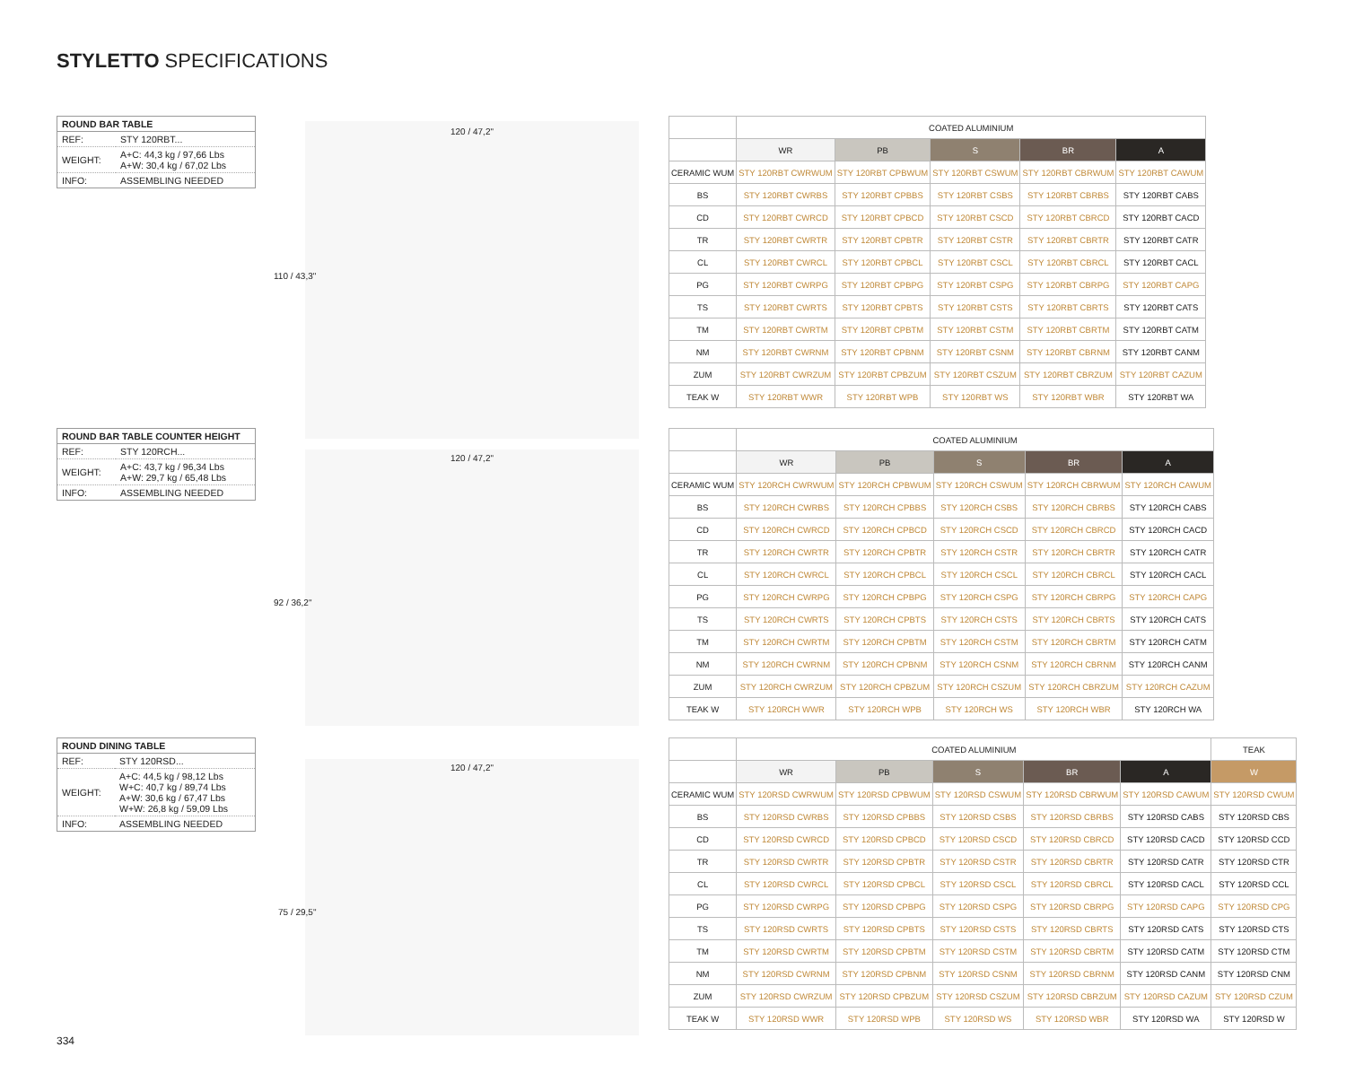STYLETTO SPECIFICATIONS
| ROUND BAR TABLE | |
| --- | --- |
| REF: | STY 120RBT... |
| WEIGHT: | A+C: 44,3 kg / 97,66 Lbs A+W: 30,4 kg / 67,02 Lbs |
| INFO: | ASSEMBLING NEEDED |
120 / 47,2"
110 / 43,3"
| | COATED ALUMINIUM | | | | |
| --- | --- | --- | --- | --- | --- |
| | WR | PB | S | BR | A |
| CERAMIC WUM | STY 120RBT CWRWUM | STY 120RBT CPBWUM | STY 120RBT CSWUM | STY 120RBT CBRWUM | STY 120RBT CAWUM |
| BS | STY 120RBT CWRBS | STY 120RBT CPBBS | STY 120RBT CSBS | STY 120RBT CBRBS | STY 120RBT CABS |
| CD | STY 120RBT CWRCD | STY 120RBT CPBCD | STY 120RBT CSCD | STY 120RBT CBRCD | STY 120RBT CACD |
| TR | STY 120RBT CWRTR | STY 120RBT CPBTR | STY 120RBT CSTR | STY 120RBT CBRTR | STY 120RBT CATR |
| CL | STY 120RBT CWRCL | STY 120RBT CPBCL | STY 120RBT CSCL | STY 120RBT CBRCL | STY 120RBT CACL |
| PG | STY 120RBT CWRPG | STY 120RBT CPBPG | STY 120RBT CSPG | STY 120RBT CBRPG | STY 120RBT CAPG |
| TS | STY 120RBT CWRTS | STY 120RBT CPBTS | STY 120RBT CSTS | STY 120RBT CBRTS | STY 120RBT CATS |
| TM | STY 120RBT CWRTM | STY 120RBT CPBTM | STY 120RBT CSTM | STY 120RBT CBRTM | STY 120RBT CATM |
| NM | STY 120RBT CWRNM | STY 120RBT CPBNM | STY 120RBT CSNM | STY 120RBT CBRNM | STY 120RBT CANM |
| ZUM | STY 120RBT CWRZUM | STY 120RBT CPBZUM | STY 120RBT CSZUM | STY 120RBT CBRZUM | STY 120RBT CAZUM |
| TEAK W | STY 120RBT WWR | STY 120RBT WPB | STY 120RBT WS | STY 120RBT WBR | STY 120RBT WA |
| ROUND BAR TABLE COUNTER HEIGHT | |
| --- | --- |
| REF: | STY 120RCH... |
| WEIGHT: | A+C: 43,7 kg / 96,34 Lbs A+W: 29,7 kg / 65,48 Lbs |
| INFO: | ASSEMBLING NEEDED |
120 / 47,2"
92 / 36,2"
| | COATED ALUMINIUM | | | | |
| --- | --- | --- | --- | --- | --- |
| | WR | PB | S | BR | A |
| CERAMIC WUM | STY 120RCH CWRWUM | STY 120RCH CPBWUM | STY 120RCH CSWUM | STY 120RCH CBRWUM | STY 120RCH CAWUM |
| BS | STY 120RCH CWRBS | STY 120RCH CPBBS | STY 120RCH CSBS | STY 120RCH CBRBS | STY 120RCH CABS |
| CD | STY 120RCH CWRCD | STY 120RCH CPBCD | STY 120RCH CSCD | STY 120RCH CBRCD | STY 120RCH CACD |
| TR | STY 120RCH CWRTR | STY 120RCH CPBTR | STY 120RCH CSTR | STY 120RCH CBRTR | STY 120RCH CATR |
| CL | STY 120RCH CWRCL | STY 120RCH CPBCL | STY 120RCH CSCL | STY 120RCH CBRCL | STY 120RCH CACL |
| PG | STY 120RCH CWRPG | STY 120RCH CPBPG | STY 120RCH CSPG | STY 120RCH CBRPG | STY 120RCH CAPG |
| TS | STY 120RCH CWRTS | STY 120RCH CPBTS | STY 120RCH CSTS | STY 120RCH CBRTS | STY 120RCH CATS |
| TM | STY 120RCH CWRTM | STY 120RCH CPBTM | STY 120RCH CSTM | STY 120RCH CBRTM | STY 120RCH CATM |
| NM | STY 120RCH CWRNM | STY 120RCH CPBNM | STY 120RCH CSNM | STY 120RCH CBRNM | STY 120RCH CANM |
| ZUM | STY 120RCH CWRZUM | STY 120RCH CPBZUM | STY 120RCH CSZUM | STY 120RCH CBRZUM | STY 120RCH CAZUM |
| TEAK W | STY 120RCH WWR | STY 120RCH WPB | STY 120RCH WS | STY 120RCH WBR | STY 120RCH WA |
| ROUND DINING TABLE | |
| --- | --- |
| REF: | STY 120RSD... |
| WEIGHT: | A+C: 44,5 kg / 98,12 Lbs W+C: 40,7 kg / 89,74 Lbs A+W: 30,6 kg / 67,47 Lbs W+W: 26,8 kg / 59,09 Lbs |
| INFO: | ASSEMBLING NEEDED |
120 / 47,2"
75 / 29,5"
| | COATED ALUMINIUM | | | | | TEAK |
| --- | --- | --- | --- | --- | --- | --- |
| | WR | PB | S | BR | A | W |
| CERAMIC WUM | STY 120RSD CWRWUM | STY 120RSD CPBWUM | STY 120RSD CSWUM | STY 120RSD CBRWUM | STY 120RSD CAWUM | STY 120RSD CWUM |
| BS | STY 120RSD CWRBS | STY 120RSD CPBBS | STY 120RSD CSBS | STY 120RSD CBRBS | STY 120RSD CABS | STY 120RSD CBS |
| CD | STY 120RSD CWRCD | STY 120RSD CPBCD | STY 120RSD CSCD | STY 120RSD CBRCD | STY 120RSD CACD | STY 120RSD CCD |
| TR | STY 120RSD CWRTR | STY 120RSD CPBTR | STY 120RSD CSTR | STY 120RSD CBRTR | STY 120RSD CATR | STY 120RSD CTR |
| CL | STY 120RSD CWRCL | STY 120RSD CPBCL | STY 120RSD CSCL | STY 120RSD CBRCL | STY 120RSD CACL | STY 120RSD CCL |
| PG | STY 120RSD CWRPG | STY 120RSD CPBPG | STY 120RSD CSPG | STY 120RSD CBRPG | STY 120RSD CAPG | STY 120RSD CPG |
| TS | STY 120RSD CWRTS | STY 120RSD CPBTS | STY 120RSD CSTS | STY 120RSD CBRTS | STY 120RSD CATS | STY 120RSD CTS |
| TM | STY 120RSD CWRTM | STY 120RSD CPBTM | STY 120RSD CSTM | STY 120RSD CBRTM | STY 120RSD CATM | STY 120RSD CTM |
| NM | STY 120RSD CWRNM | STY 120RSD CPBNM | STY 120RSD CSNM | STY 120RSD CBRNM | STY 120RSD CANM | STY 120RSD CNM |
| ZUM | STY 120RSD CWRZUM | STY 120RSD CPBZUM | STY 120RSD CSZUM | STY 120RSD CBRZUM | STY 120RSD CAZUM | STY 120RSD CZUM |
| TEAK W | STY 120RSD WWR | STY 120RSD WPB | STY 120RSD WS | STY 120RSD WBR | STY 120RSD WA | STY 120RSD W |
334